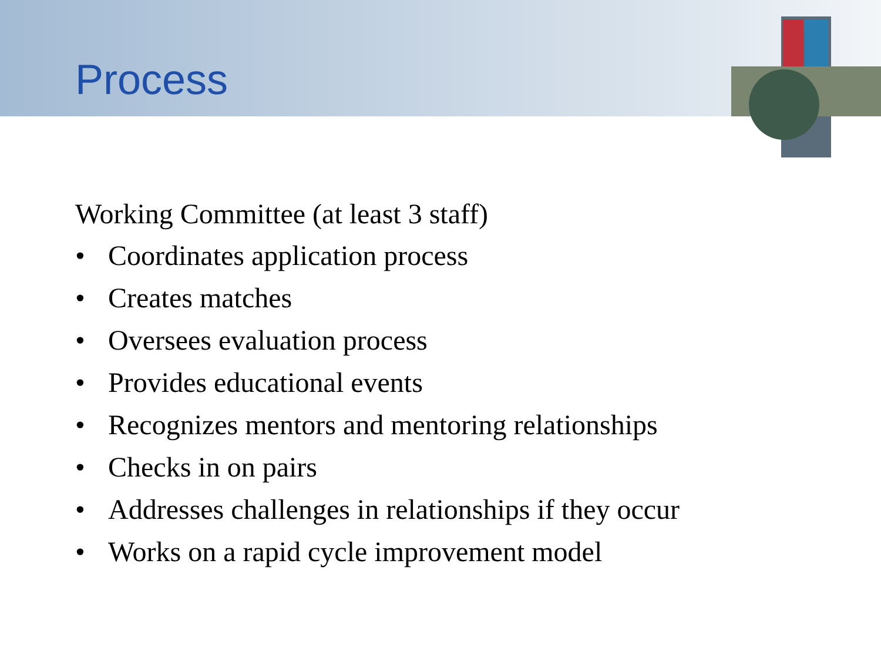Process
Working Committee (at least 3 staff)
• Coordinates application process
• Creates matches
• Oversees evaluation process
• Provides educational events
• Recognizes mentors and mentoring relationships
• Checks in on pairs
• Addresses challenges in relationships if they occur
• Works on a rapid cycle improvement model